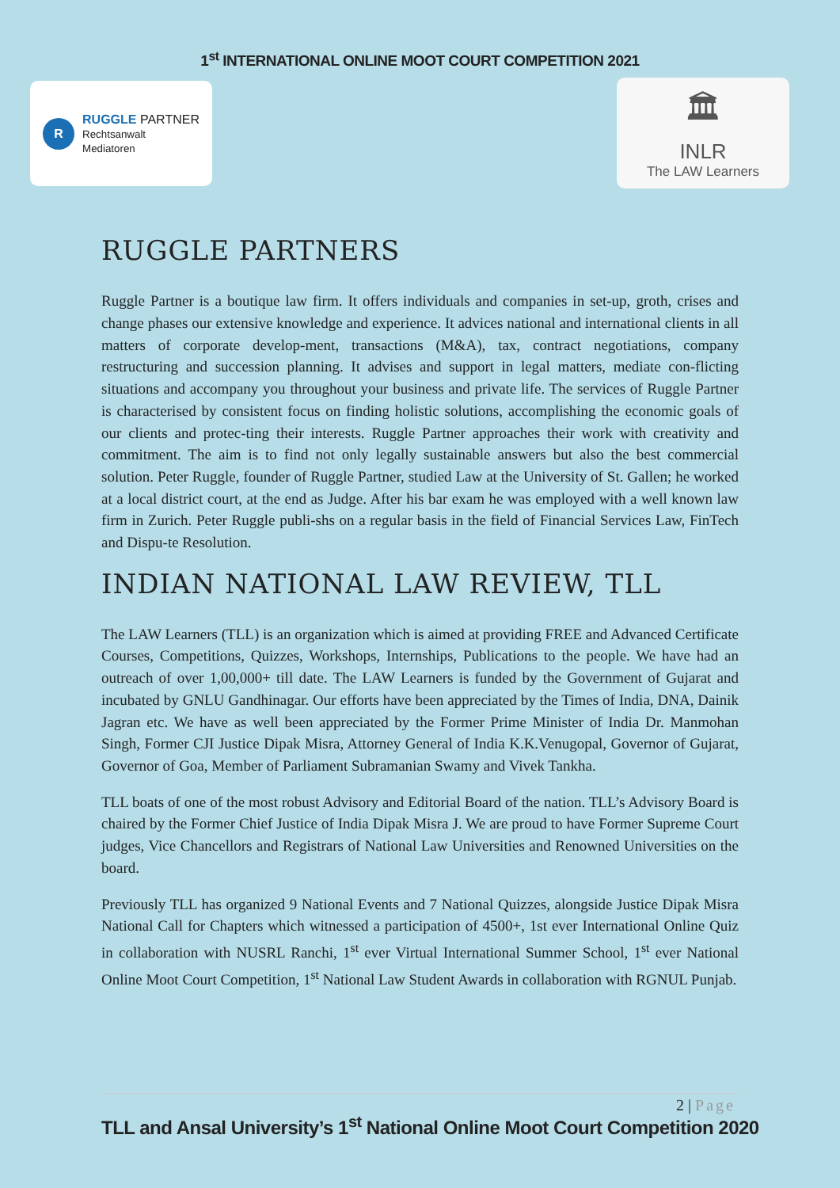1<sup>st</sup> INTERNATIONAL ONLINE MOOT COURT COMPETITION 2021
R
RUGGLE PARTNER
Rechtsanwalt
Mediatoren
🏛
INLR
The LAW Learners
RUGGLE PARTNERS
Ruggle Partner is a boutique law firm. It offers individuals and companies in set-up, groth, crises and change phases our extensive knowledge and experience. It advices national and international clients in all matters of corporate develop-ment, transactions (M&A), tax, contract negotiations, company restructuring and succession planning. It advises and support in legal matters, mediate con-flicting situations and accompany you throughout your business and private life. The services of Ruggle Partner is characterised by consistent focus on finding holistic solutions, accomplishing the economic goals of our clients and protec-ting their interests. Ruggle Partner approaches their work with creativity and commitment. The aim is to find not only legally sustainable answers but also the best commercial solution. Peter Ruggle, founder of Ruggle Partner, studied Law at the University of St. Gallen; he worked at a local district court, at the end as Judge. After his bar exam he was employed with a well known law firm in Zurich. Peter Ruggle publi-shs on a regular basis in the field of Financial Services Law, FinTech and Dispu-te Resolution.
INDIAN NATIONAL LAW REVIEW, TLL
The LAW Learners (TLL) is an organization which is aimed at providing FREE and Advanced Certificate Courses, Competitions, Quizzes, Workshops, Internships, Publications to the people. We have had an outreach of over 1,00,000+ till date. The LAW Learners is funded by the Government of Gujarat and incubated by GNLU Gandhinagar. Our efforts have been appreciated by the Times of India, DNA, Dainik Jagran etc. We have as well been appreciated by the Former Prime Minister of India Dr. Manmohan Singh, Former CJI Justice Dipak Misra, Attorney General of India K.K.Venugopal, Governor of Gujarat, Governor of Goa, Member of Parliament Subramanian Swamy and Vivek Tankha.
TLL boats of one of the most robust Advisory and Editorial Board of the nation. TLL’s Advisory Board is chaired by the Former Chief Justice of India Dipak Misra J. We are proud to have Former Supreme Court judges, Vice Chancellors and Registrars of National Law Universities and Renowned Universities on the board.
Previously TLL has organized 9 National Events and 7 National Quizzes, alongside Justice Dipak Misra National Call for Chapters which witnessed a participation of 4500+, 1st ever International Online Quiz in collaboration with NUSRL Ranchi, 1<sup>st</sup> ever Virtual International Summer School, 1<sup>st</sup> ever National Online Moot Court Competition, 1<sup>st</sup> National Law Student Awards in collaboration with RGNUL Punjab.
2 | Page
TLL and Ansal University’s 1<sup>st</sup> National Online Moot Court Competition 2020